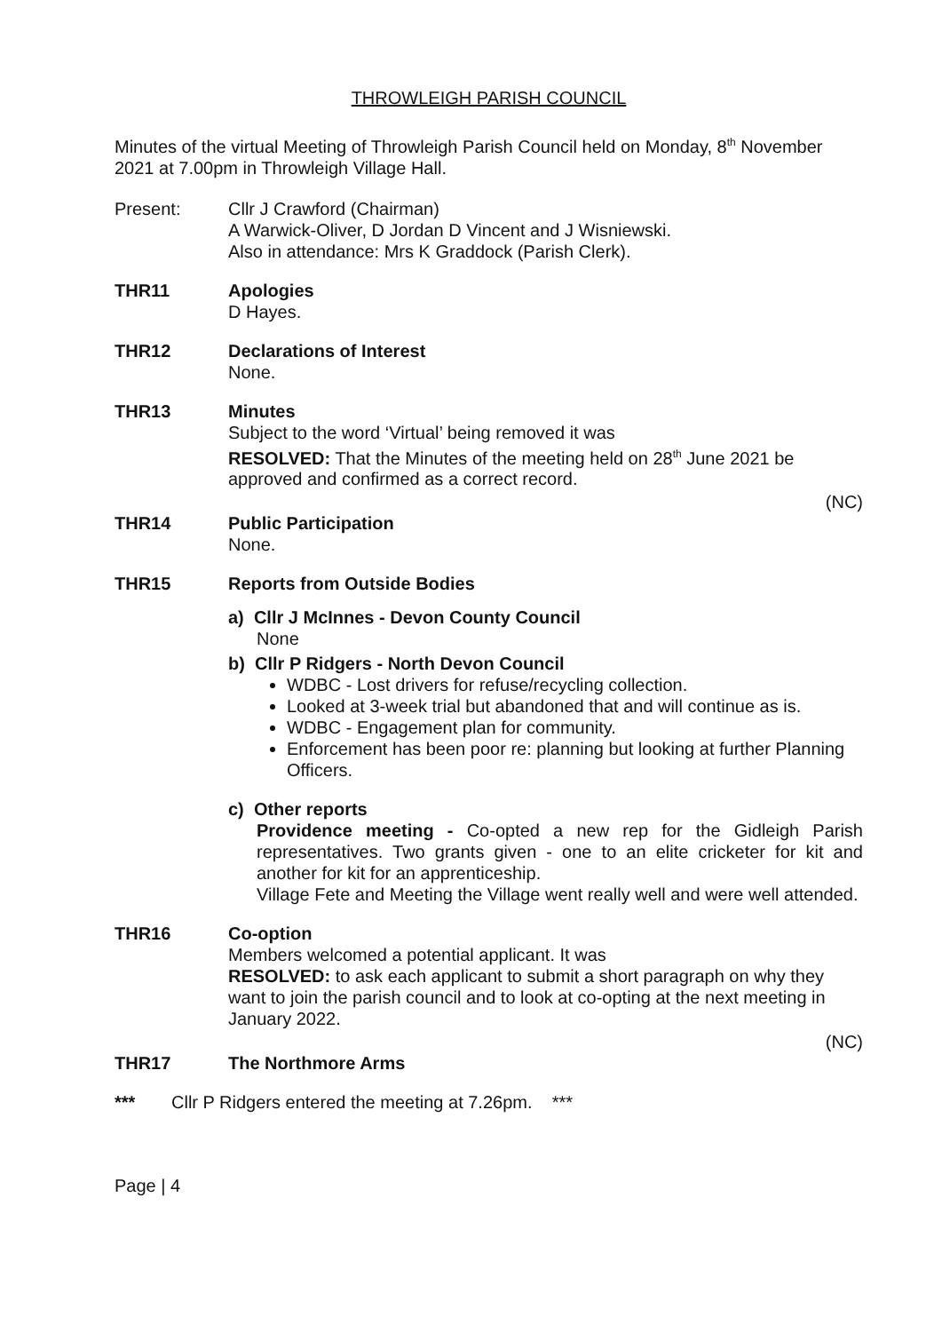THROWLEIGH PARISH COUNCIL
Minutes of the virtual Meeting of Throwleigh Parish Council held on Monday, 8<sup>th</sup> November 2021 at 7.00pm in Throwleigh Village Hall.
Present: Cllr J Crawford (Chairman)
A Warwick-Oliver, D Jordan D Vincent and J Wisniewski.
Also in attendance: Mrs K Graddock (Parish Clerk).
THR11 Apologies
D Hayes.
THR12 Declarations of Interest
None.
THR13 Minutes
Subject to the word ‘Virtual’ being removed it was
RESOLVED: That the Minutes of the meeting held on 28<sup>th</sup> June 2021 be approved and confirmed as a correct record.
(NC)
THR14 Public Participation
None.
THR15 Reports from Outside Bodies
a) Cllr J McInnes - Devon County Council
None
b) Cllr P Ridgers - North Devon Council
WDBC - Lost drivers for refuse/recycling collection.
Looked at 3-week trial but abandoned that and will continue as is.
WDBC - Engagement plan for community.
Enforcement has been poor re: planning but looking at further Planning Officers.
c) Other reports
Providence meeting - Co-opted a new rep for the Gidleigh Parish representatives. Two grants given - one to an elite cricketer for kit and another for kit for an apprenticeship.
Village Fete and Meeting the Village went really well and were well attended.
THR16 Co-option
Members welcomed a potential applicant. It was
RESOLVED: to ask each applicant to submit a short paragraph on why they want to join the parish council and to look at co-opting at the next meeting in January 2022.
(NC)
THR17 The Northmore Arms
*** Cllr P Ridgers entered the meeting at 7.26pm. ***
Page | 4